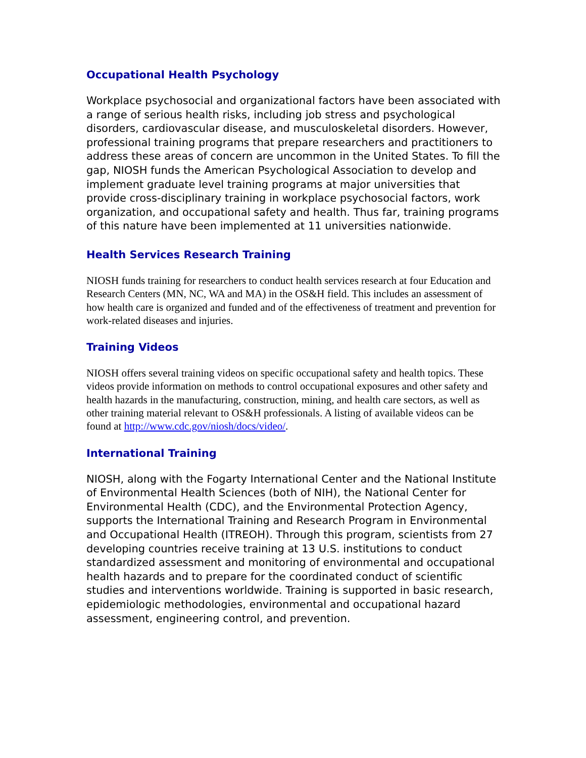Occupational Health Psychology
Workplace psychosocial and organizational factors have been associated with a range of serious health risks, including job stress and psychological disorders, cardiovascular disease, and musculoskeletal disorders. However, professional training programs that prepare researchers and practitioners to address these areas of concern are uncommon in the United States. To fill the gap, NIOSH funds the American Psychological Association to develop and implement graduate level training programs at major universities that provide cross-disciplinary training in workplace psychosocial factors, work organization, and occupational safety and health. Thus far, training programs of this nature have been implemented at 11 universities nationwide.
Health Services Research Training
NIOSH funds training for researchers to conduct health services research at four Education and Research Centers (MN, NC, WA and MA) in the OS&H field. This includes an assessment of how health care is organized and funded and of the effectiveness of treatment and prevention for work-related diseases and injuries.
Training Videos
NIOSH offers several training videos on specific occupational safety and health topics. These videos provide information on methods to control occupational exposures and other safety and health hazards in the manufacturing, construction, mining, and health care sectors, as well as other training material relevant to OS&H professionals. A listing of available videos can be found at http://www.cdc.gov/niosh/docs/video/.
International Training
NIOSH, along with the Fogarty International Center and the National Institute of Environmental Health Sciences (both of NIH), the National Center for Environmental Health (CDC), and the Environmental Protection Agency, supports the International Training and Research Program in Environmental and Occupational Health (ITREOH). Through this program, scientists from 27 developing countries receive training at 13 U.S. institutions to conduct standardized assessment and monitoring of environmental and occupational health hazards and to prepare for the coordinated conduct of scientific studies and interventions worldwide. Training is supported in basic research, epidemiologic methodologies, environmental and occupational hazard assessment, engineering control, and prevention.